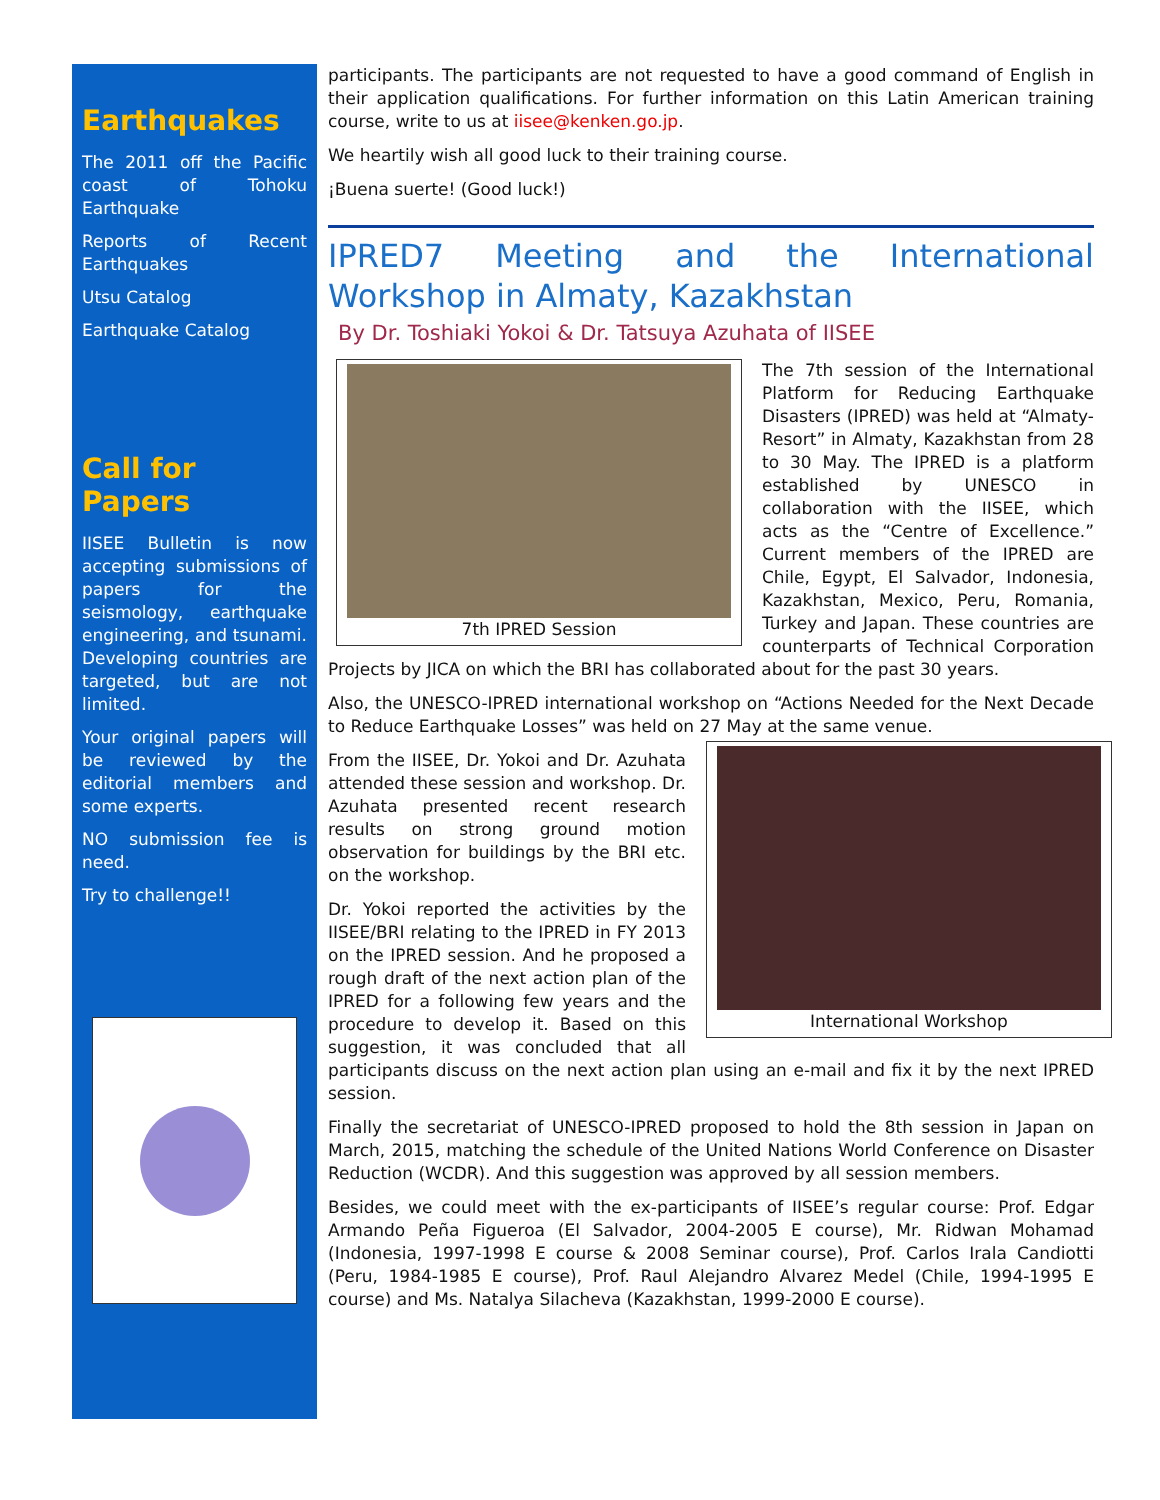Earthquakes
The 2011 off the Pacific coast of Tohoku Earthquake
Reports of Recent Earthquakes
Utsu Catalog
Earthquake Catalog
Call for Papers
IISEE Bulletin is now accepting submissions of papers for the seismology, earthquake engineering, and tsunami. Developing countries are targeted, but are not limited.
Your original papers will be reviewed by the editorial members and some experts.
NO submission fee is need.
Try to challenge!!
participants. The participants are not requested to have a good command of English in their application qualifications. For further information on this Latin American training course, write to us at iisee@kenken.go.jp.
We heartily wish all good luck to their training course.
¡Buena suerte! (Good luck!)
IPRED7 Meeting and the International Workshop in Almaty, Kazakhstan
By Dr. Toshiaki Yokoi & Dr. Tatsuya Azuhata of IISEE
7th IPRED Session
The 7th session of the International Platform for Reducing Earthquake Disasters (IPRED) was held at “Almaty-Resort” in Almaty, Kazakhstan from 28 to 30 May. The IPRED is a platform established by UNESCO in collaboration with the IISEE, which acts as the “Centre of Excellence.” Current members of the IPRED are Chile, Egypt, El Salvador, Indonesia, Kazakhstan, Mexico, Peru, Romania, Turkey and Japan. These countries are counterparts of Technical Corporation Projects by JICA on which the BRI has collaborated about for the past 30 years.
Also, the UNESCO-IPRED international workshop on “Actions Needed for the Next Decade to Reduce Earthquake Losses” was held on 27 May at the same venue.
International Workshop
From the IISEE, Dr. Yokoi and Dr. Azuhata attended these session and workshop. Dr. Azuhata presented recent research results on strong ground motion observation for buildings by the BRI etc. on the workshop.
Dr. Yokoi reported the activities by the IISEE/BRI relating to the IPRED in FY 2013 on the IPRED session. And he proposed a rough draft of the next action plan of the IPRED for a following few years and the procedure to develop it. Based on this suggestion, it was concluded that all participants discuss on the next action plan using an e-mail and fix it by the next IPRED session.
Finally the secretariat of UNESCO-IPRED proposed to hold the 8th session in Japan on March, 2015, matching the schedule of the United Nations World Conference on Disaster Reduction (WCDR). And this suggestion was approved by all session members.
Besides, we could meet with the ex-participants of IISEE’s regular course: Prof. Edgar Armando Peña Figueroa (El Salvador, 2004-2005 E course), Mr. Ridwan Mohamad (Indonesia, 1997-1998 E course & 2008 Seminar course), Prof. Carlos Irala Candiotti (Peru, 1984-1985 E course), Prof. Raul Alejandro Alvarez Medel (Chile, 1994-1995 E course) and Ms. Natalya Silacheva (Kazakhstan, 1999-2000 E course).